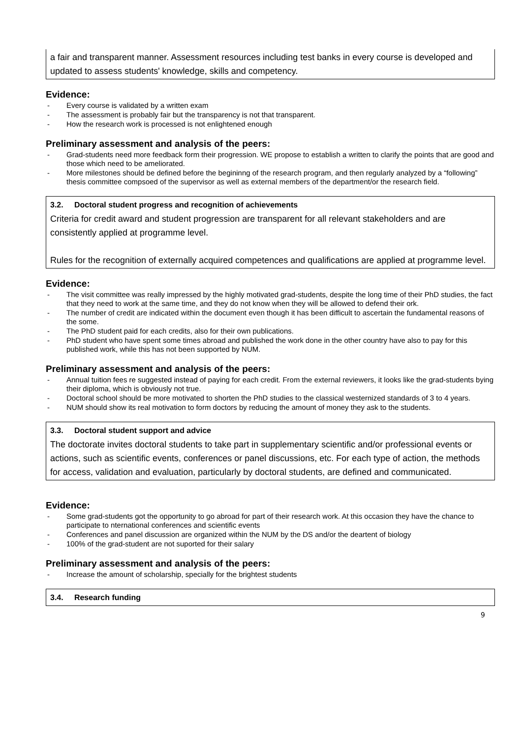a fair and transparent manner. Assessment resources including test banks in every course is developed and updated to assess students' knowledge, skills and competency.
Evidence:
- Every course is validated by a written exam
- The assessment is probably fair but the transparency is not that transparent.
- How the research work is processed is not enlightened enough
Preliminary assessment and analysis of the peers:
- Grad-students need more feedback form their progression. WE propose to establish a written to clarify the points that are good and those which need to be ameliorated.
- More milestones should be defined before the begininng of the research program, and then regularly analyzed by a “following” thesis committee compsoed of the supervisor as well as external members of the department/or the research field.
3.2. Doctoral student progress and recognition of achievements
Criteria for credit award and student progression are transparent for all relevant stakeholders and are consistently applied at programme level.
Rules for the recognition of externally acquired competences and qualifications are applied at programme level.
Evidence:
- The visit committee was really impressed by the highly motivated grad-students, despite the long time of their PhD studies, the fact that they need to work at the same time, and they do not know when they will be allowed to defend their ork.
- The number of credit are indicated within the document even though it has been difficult to ascertain the fundamental reasons of the some.
- The PhD student paid for each credits, also for their own publications.
- PhD student who have spent some times abroad and published the work done in the other country have also to pay for this published work, while this has not been supported by NUM.
Preliminary assessment and analysis of the peers:
- Annual tuition fees re suggested instead of paying for each credit. From the external reviewers, it looks like the grad-students bying their diploma, which is obviously not true.
- Doctoral school should be more motivated to shorten the PhD studies to the classical westernized standards of 3 to 4 years.
- NUM should show its real motivation to form doctors by reducing the amount of money they ask to the students.
3.3. Doctoral student support and advice
The doctorate invites doctoral students to take part in supplementary scientific and/or professional events or actions, such as scientific events, conferences or panel discussions, etc. For each type of action, the methods for access, validation and evaluation, particularly by doctoral students, are defined and communicated.
Evidence:
- Some grad-students got the opportunity to go abroad for part of their research work. At this occasion they have the chance to participate to nternational conferences and scientific events
- Conferences and panel discussion are organized within the NUM by the DS and/or the deartent of biology
- 100% of the grad-student are not suported for their salary
Preliminary assessment and analysis of the peers:
- Increase the amount of scholarship, specially for the brightest students
3.4. Research funding
9